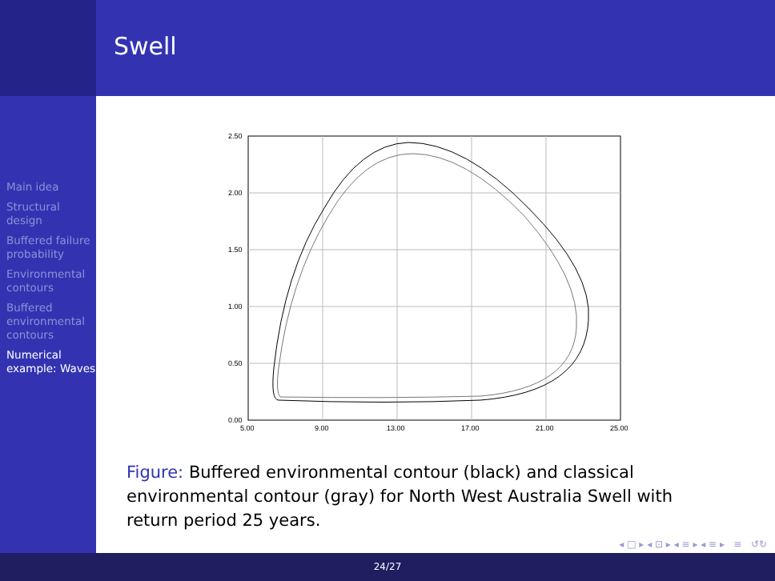Swell
Main idea
Structural design
Buffered failure probability
Environmental contours
Buffered environmental contours
Numerical example: Waves
2.50
2.00
1.50
1.00
0.50
0.00
5.00
9.00
13.00
17.00
21.00
25.00
Figure: Buffered environmental contour (black) and classical environmental contour (gray) for North West Australia Swell with return period 25 years.
◂ □ ▸ ◂ ⊡ ▸ ◂ ≡ ▸ ◂ ≡ ▸ ≡ ↺↻
24/27